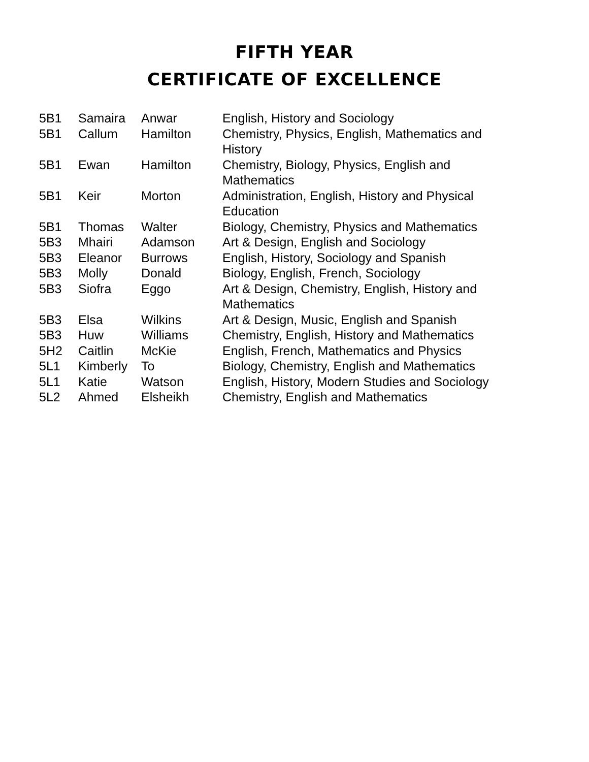FIFTH YEAR
CERTIFICATE OF EXCELLENCE
| 5B1 | Samaira | Anwar | English, History and Sociology |
| 5B1 | Callum | Hamilton | Chemistry, Physics, English, Mathematics and History |
| 5B1 | Ewan | Hamilton | Chemistry, Biology, Physics, English and Mathematics |
| 5B1 | Keir | Morton | Administration, English, History and Physical Education |
| 5B1 | Thomas | Walter | Biology, Chemistry, Physics and Mathematics |
| 5B3 | Mhairi | Adamson | Art & Design, English and Sociology |
| 5B3 | Eleanor | Burrows | English, History, Sociology and Spanish |
| 5B3 | Molly | Donald | Biology, English, French, Sociology |
| 5B3 | Siofra | Eggo | Art & Design, Chemistry, English, History and Mathematics |
| 5B3 | Elsa | Wilkins | Art & Design, Music, English and Spanish |
| 5B3 | Huw | Williams | Chemistry, English, History and Mathematics |
| 5H2 | Caitlin | McKie | English, French, Mathematics and Physics |
| 5L1 | Kimberly | To | Biology, Chemistry, English and Mathematics |
| 5L1 | Katie | Watson | English, History, Modern Studies and Sociology |
| 5L2 | Ahmed | Elsheikh | Chemistry, English and Mathematics |